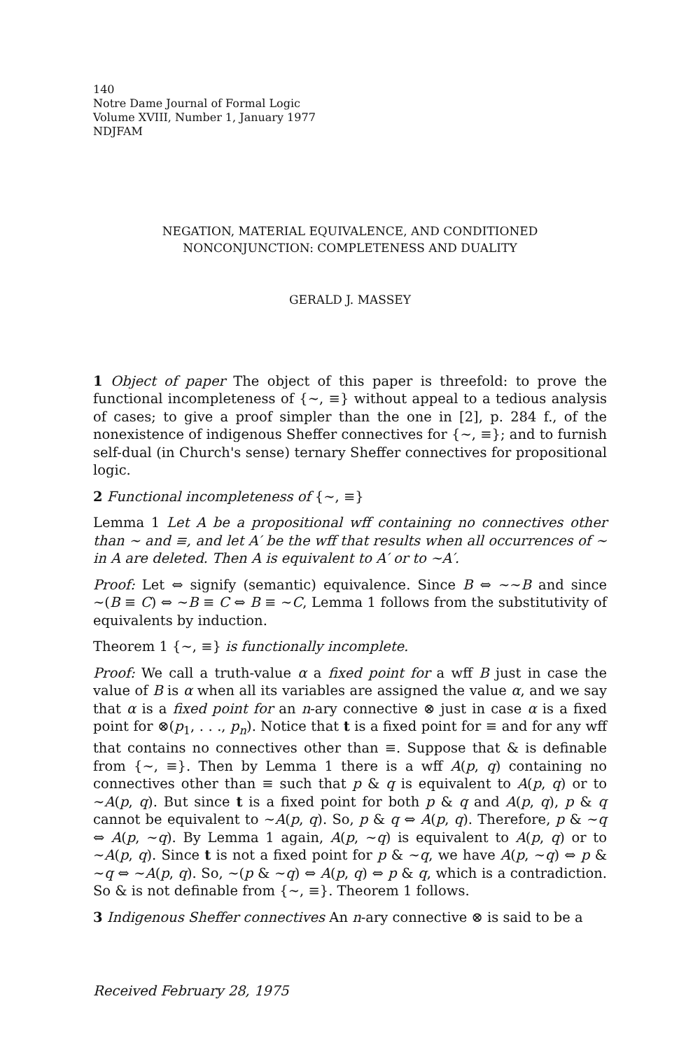140
Notre Dame Journal of Formal Logic
Volume XVIII, Number 1, January 1977
NDJFAM
NEGATION, MATERIAL EQUIVALENCE, AND CONDITIONED
NONCONJUNCTION: COMPLETENESS AND DUALITY
GERALD J. MASSEY
1 Object of paper The object of this paper is threefold: to prove the functional incompleteness of {∼, ≡} without appeal to a tedious analysis of cases; to give a proof simpler than the one in [2], p. 284 f., of the nonexistence of indigenous Sheffer connectives for {∼, ≡}; and to furnish self-dual (in Church's sense) ternary Sheffer connectives for propositional logic.
2 Functional incompleteness of {∼, ≡}
Lemma 1 Let A be a propositional wff containing no connectives other than ∼ and ≡, and let A′ be the wff that results when all occurrences of ∼ in A are deleted. Then A is equivalent to A′ or to ∼A′.
Proof: Let ⇔ signify (semantic) equivalence. Since B ⇔ ∼∼B and since ∼(B ≡ C) ⇔ ∼B ≡ C ⇔ B ≡ ∼C, Lemma 1 follows from the substitutivity of equivalents by induction.
Theorem 1 {∼, ≡} is functionally incomplete.
Proof: We call a truth-value α a fixed point for a wff B just in case the value of B is α when all its variables are assigned the value α, and we say that α is a fixed point for an n-ary connective ⊗ just in case α is a fixed point for ⊗(p<sub>1</sub>, . . ., p<sub>n</sub>). Notice that t is a fixed point for ≡ and for any wff that contains no connectives other than ≡. Suppose that & is definable from {∼, ≡}. Then by Lemma 1 there is a wff A(p, q) containing no connectives other than ≡ such that p & q is equivalent to A(p, q) or to ∼A(p, q). But since t is a fixed point for both p & q and A(p, q), p & q cannot be equivalent to ∼A(p, q). So, p & q ⇔ A(p, q). Therefore, p & ∼q ⇔ A(p, ∼q). By Lemma 1 again, A(p, ∼q) is equivalent to A(p, q) or to ∼A(p, q). Since t is not a fixed point for p & ∼q, we have A(p, ∼q) ⇔ p & ∼q ⇔ ∼A(p, q). So, ∼(p & ∼q) ⇔ A(p, q) ⇔ p & q, which is a contradiction. So & is not definable from {∼, ≡}. Theorem 1 follows.
3 Indigenous Sheffer connectives An n-ary connective ⊗ is said to be a
Received February 28, 1975